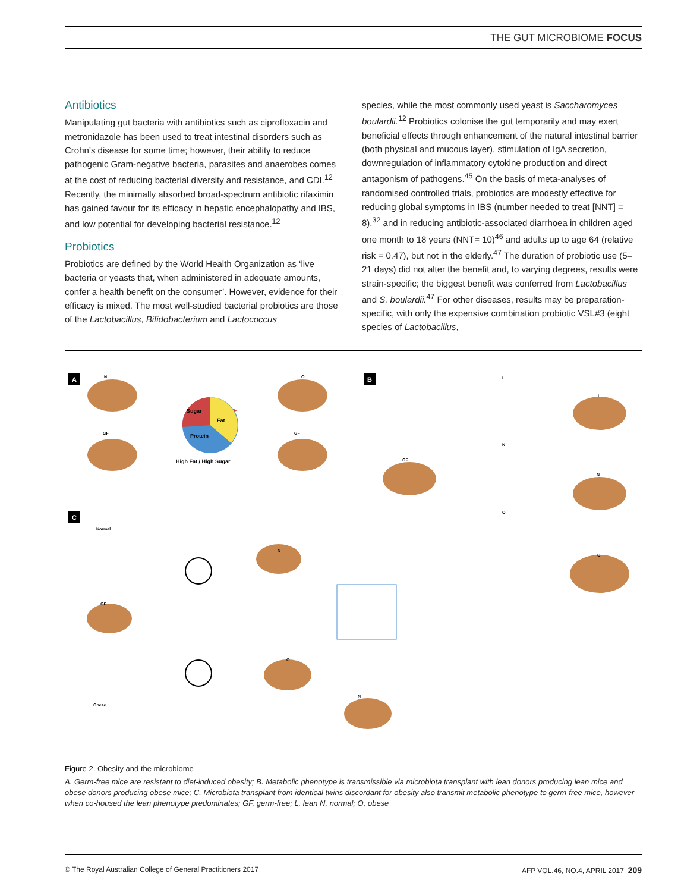THE GUT MICROBIOME FOCUS
Antibiotics
Manipulating gut bacteria with antibiotics such as ciprofloxacin and metronidazole has been used to treat intestinal disorders such as Crohn’s disease for some time; however, their ability to reduce pathogenic Gram-negative bacteria, parasites and anaerobes comes at the cost of reducing bacterial diversity and resistance, and CDI.<sup>12</sup> Recently, the minimally absorbed broad-spectrum antibiotic rifaximin has gained favour for its efficacy in hepatic encephalopathy and IBS, and low potential for developing bacterial resistance.<sup>12</sup>
Probiotics
Probiotics are defined by the World Health Organization as ‘live bacteria or yeasts that, when administered in adequate amounts, confer a health benefit on the consumer’. However, evidence for their efficacy is mixed. The most well-studied bacterial probiotics are those of the Lactobacillus, Bifidobacterium and Lactococcus
species, while the most commonly used yeast is Saccharomyces boulardii.<sup>12</sup> Probiotics colonise the gut temporarily and may exert beneficial effects through enhancement of the natural intestinal barrier (both physical and mucous layer), stimulation of IgA secretion, downregulation of inflammatory cytokine production and direct antagonism of pathogens.<sup>45</sup> On the basis of meta-analyses of randomised controlled trials, probiotics are modestly effective for reducing global symptoms in IBS (number needed to treat [NNT] = 8),<sup>32</sup> and in reducing antibiotic-associated diarrhoea in children aged one month to 18 years (NNT= 10)<sup>46</sup> and adults up to age 64 (relative risk = 0.47), but not in the elderly.<sup>47</sup> The duration of probiotic use (5–21 days) did not alter the benefit and, to varying degrees, results were strain-specific; the biggest benefit was conferred from Lactobacillus and S. boulardii.<sup>47</sup> For other diseases, results may be preparation-specific, with only the expensive combination probiotic VSL#3 (eight species of Lactobacillus,
A
B
C
Sugar
Fat
Protein
High Fat / High Sugar
N
GF
O
GF
GF
L
L
N
N
O
O
Normal
GF
Obese
N
O
N
Figure 2. Obesity and the microbiome
A. Germ-free mice are resistant to diet-induced obesity; B. Metabolic phenotype is transmissible via microbiota transplant with lean donors producing lean mice and obese donors producing obese mice; C. Microbiota transplant from identical twins discordant for obesity also transmit metabolic phenotype to germ-free mice, however when co-housed the lean phenotype predominates; GF, germ-free; L, lean N, normal; O, obese
© The Royal Australian College of General Practitioners 2017 AFP VOL.46, NO.4, APRIL 2017 209